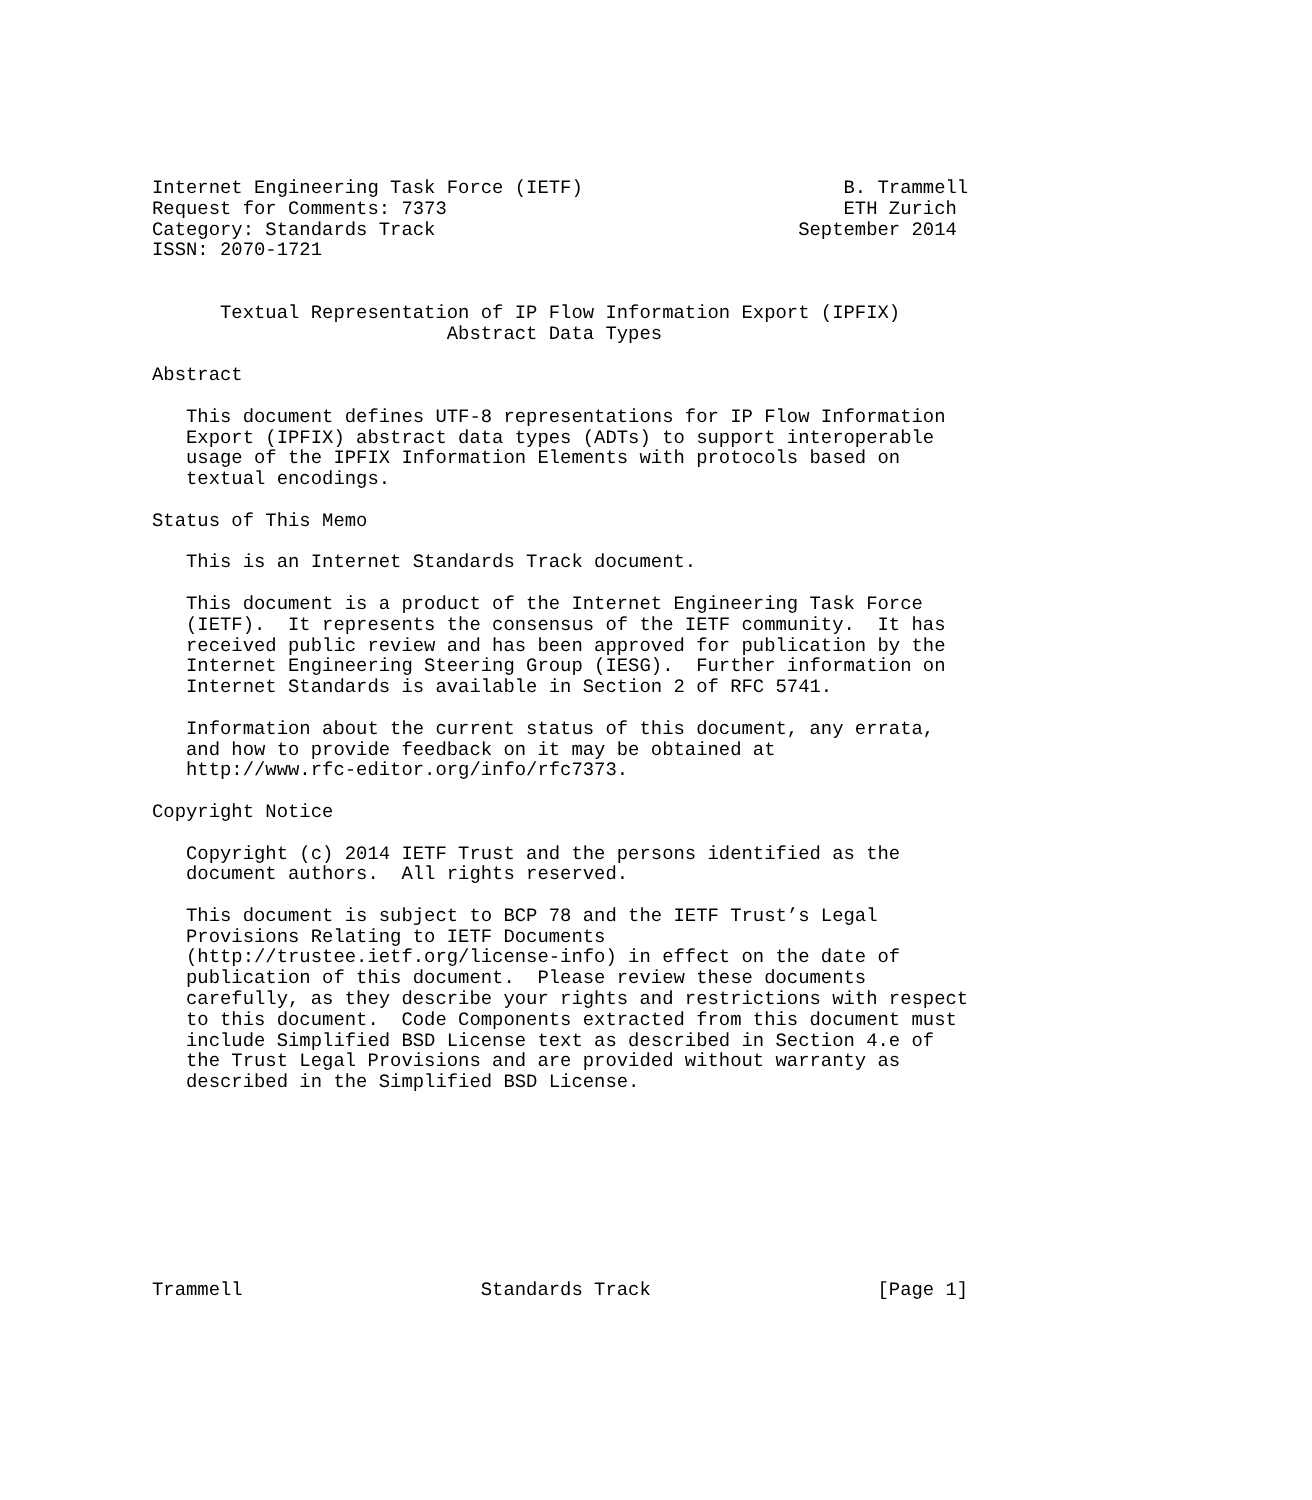Internet Engineering Task Force (IETF)                       B. Trammell
Request for Comments: 7373                                   ETH Zurich
Category: Standards Track                                September 2014
ISSN: 2070-1721


      Textual Representation of IP Flow Information Export (IPFIX)
                          Abstract Data Types

Abstract

   This document defines UTF-8 representations for IP Flow Information
   Export (IPFIX) abstract data types (ADTs) to support interoperable
   usage of the IPFIX Information Elements with protocols based on
   textual encodings.

Status of This Memo

   This is an Internet Standards Track document.

   This document is a product of the Internet Engineering Task Force
   (IETF).  It represents the consensus of the IETF community.  It has
   received public review and has been approved for publication by the
   Internet Engineering Steering Group (IESG).  Further information on
   Internet Standards is available in Section 2 of RFC 5741.

   Information about the current status of this document, any errata,
   and how to provide feedback on it may be obtained at
   http://www.rfc-editor.org/info/rfc7373.

Copyright Notice

   Copyright (c) 2014 IETF Trust and the persons identified as the
   document authors.  All rights reserved.

   This document is subject to BCP 78 and the IETF Trust’s Legal
   Provisions Relating to IETF Documents
   (http://trustee.ietf.org/license-info) in effect on the date of
   publication of this document.  Please review these documents
   carefully, as they describe your rights and restrictions with respect
   to this document.  Code Components extracted from this document must
   include Simplified BSD License text as described in Section 4.e of
   the Trust Legal Provisions and are provided without warranty as
   described in the Simplified BSD License.









Trammell                     Standards Track                    [Page 1]